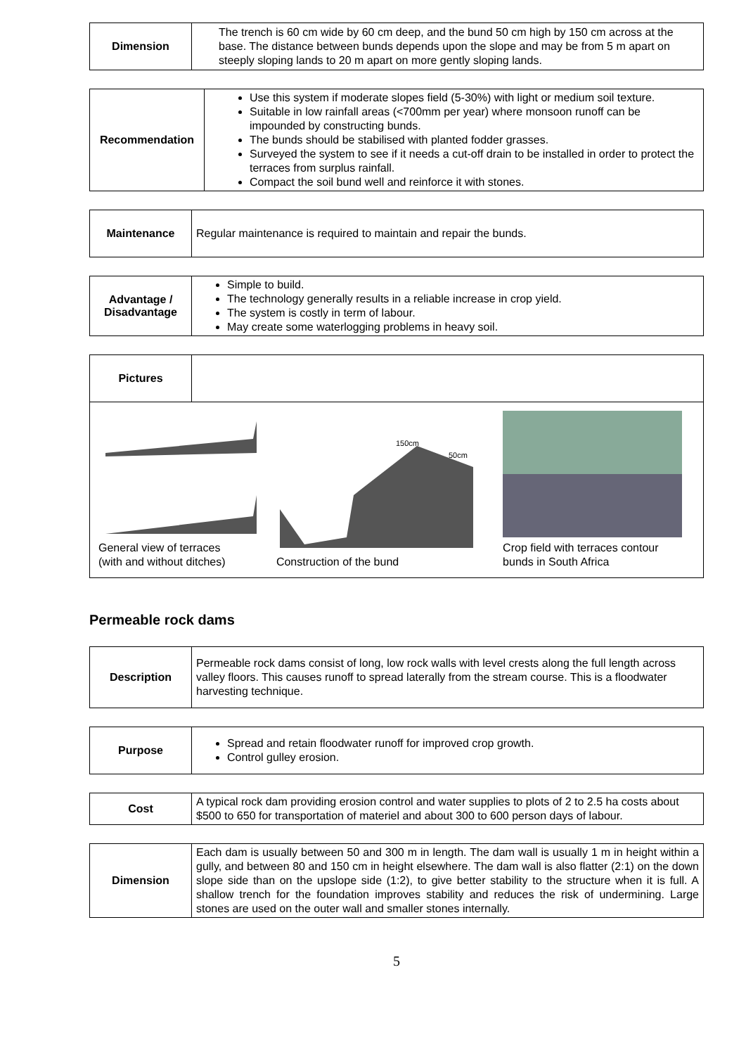| Dimension | The trench is 60 cm wide by 60 cm deep, and the bund 50 cm high by 150 cm across at the base. The distance between bunds depends upon the slope and may be from 5 m apart on steeply sloping lands to 20 m apart on more gently sloping lands. |
| Recommendation | Use this system if moderate slopes field (5-30%) with light or medium soil texture. Suitable in low rainfall areas (<700mm per year) where monsoon runoff can be impounded by constructing bunds. The bunds should be stabilised with planted fodder grasses. Surveyed the system to see if it needs a cut-off drain to be installed in order to protect the terraces from surplus rainfall. Compact the soil bund well and reinforce it with stones. |
| Maintenance | Regular maintenance is required to maintain and repair the bunds. |
| Advantage / Disadvantage | Simple to build. The technology generally results in a reliable increase in crop yield. The system is costly in term of labour. May create some waterlogging problems in heavy soil. |
| Pictures | |
| / General view of terraces (with and without ditches) / 150cm 50cm Construction of the bund / Crop field with terraces contour bunds in South Africa / | |
Permeable rock dams
| Description | Permeable rock dams consist of long, low rock walls with level crests along the full length across valley floors. This causes runoff to spread laterally from the stream course. This is a floodwater harvesting technique. |
| Purpose | Spread and retain floodwater runoff for improved crop growth. Control gulley erosion. |
| Cost | A typical rock dam providing erosion control and water supplies to plots of 2 to 2.5 ha costs about $500 to 650 for transportation of materiel and about 300 to 600 person days of labour. |
| Dimension | Each dam is usually between 50 and 300 m in length. The dam wall is usually 1 m in height within a gully, and between 80 and 150 cm in height elsewhere. The dam wall is also flatter (2:1) on the down slope side than on the upslope side (1:2), to give better stability to the structure when it is full. A shallow trench for the foundation improves stability and reduces the risk of undermining. Large stones are used on the outer wall and smaller stones internally. |
5